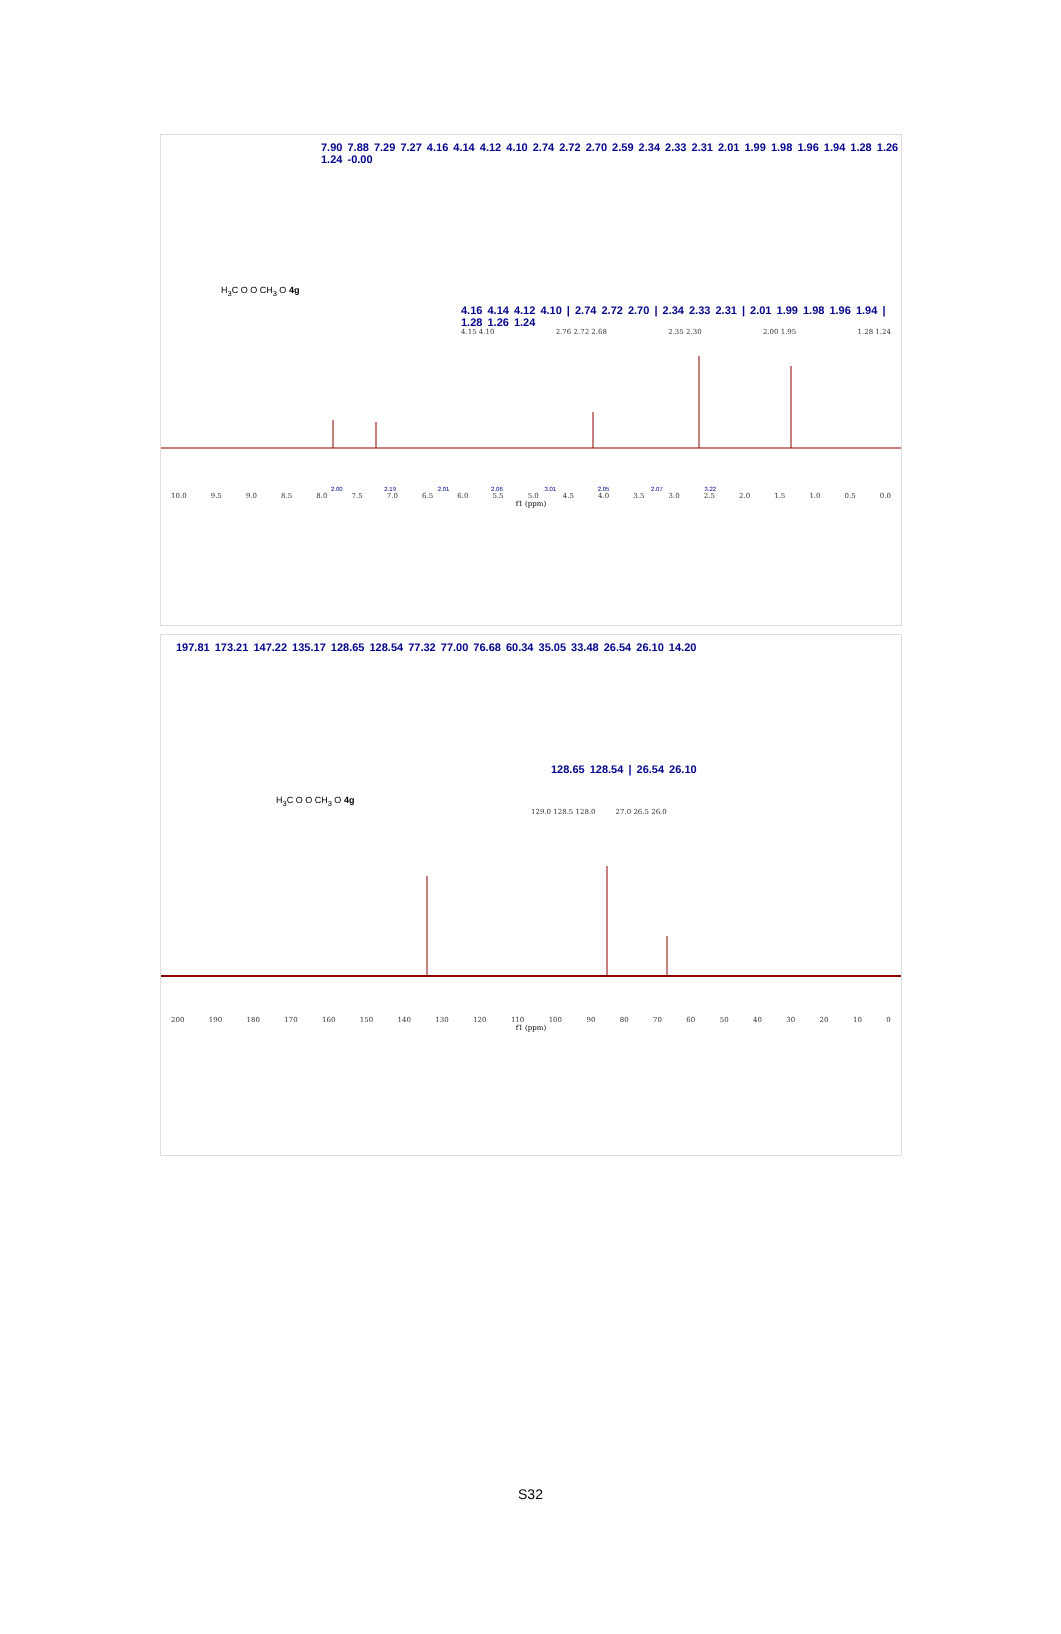7.90 7.88 7.29 7.27 4.16 4.14 4.12 4.10 2.74 2.72 2.70 2.59 2.34 2.33 2.31 2.01 1.99 1.98 1.96 1.94 1.28 1.26 1.24 -0.00
H<sub>3</sub>C O O CH<sub>3</sub> O 4g
4.16 4.14 4.12 4.10 | 2.74 2.72 2.70 | 2.34 2.33 2.31 | 2.01 1.99 1.98 1.96 1.94 | 1.28 1.26 1.24
4.15 4.10 2.76 2.72 2.68 2.35 2.30 2.00 1.95 1.28 1.24
2.00 2.19 2.01 2.06 3.01 2.05 2.07 3.22
10.0 9.5 9.0 8.5 8.0 7.5 7.0 6.5 6.0 5.5 5.0 4.5 4.0 3.5 3.0 2.5 2.0 1.5 1.0 0.5 0.0
f1 (ppm)
197.81 173.21 147.22 135.17 128.65 128.54 77.32 77.00 76.68 60.34 35.05 33.48 26.54 26.10 14.20
128.65 128.54 | 26.54 26.10
H<sub>3</sub>C O O CH<sub>3</sub> O 4g
129.0 128.5 128.0 27.0 26.5 26.0
200 190 180 170 160 150 140 130 120 110 100 90 80 70 60 50 40 30 20 10 0
f1 (ppm)
S32